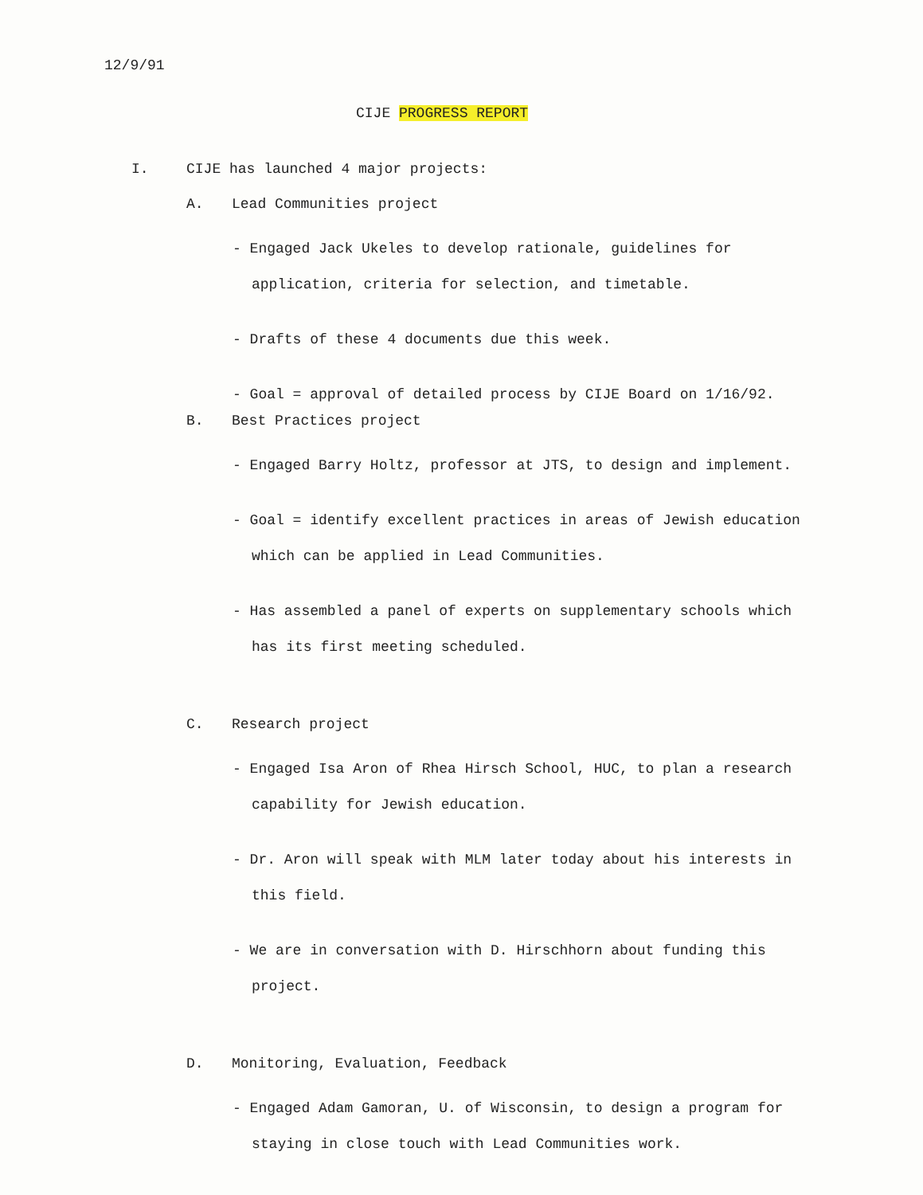12/9/91
CIJE PROGRESS REPORT
I. CIJE has launched 4 major projects:
A. Lead Communities project
- Engaged Jack Ukeles to develop rationale, guidelines for application, criteria for selection, and timetable.
- Drafts of these 4 documents due this week.
- Goal = approval of detailed process by CIJE Board on 1/16/92.
B. Best Practices project
- Engaged Barry Holtz, professor at JTS, to design and implement.
- Goal = identify excellent practices in areas of Jewish education which can be applied in Lead Communities.
- Has assembled a panel of experts on supplementary schools which has its first meeting scheduled.
C. Research project
- Engaged Isa Aron of Rhea Hirsch School, HUC, to plan a research capability for Jewish education.
- Dr. Aron will speak with MLM later today about his interests in this field.
- We are in conversation with D. Hirschhorn about funding this project.
D. Monitoring, Evaluation, Feedback
- Engaged Adam Gamoran, U. of Wisconsin, to design a program for staying in close touch with Lead Communities work.